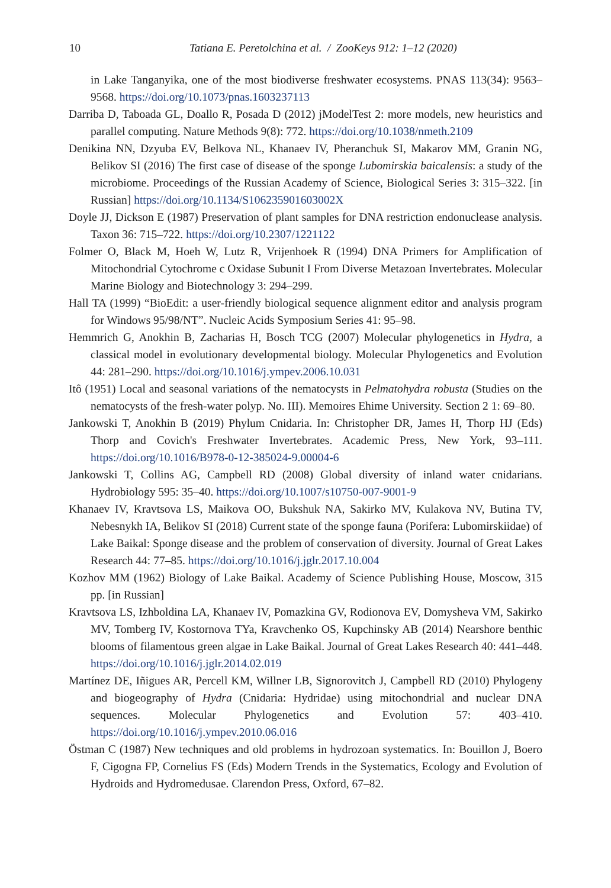10
Tatiana E. Peretolchina et al. / ZooKeys 912: 1–12 (2020)
in Lake Tanganyika, one of the most biodiverse freshwater ecosystems. PNAS 113(34): 9563–9568. https://doi.org/10.1073/pnas.1603237113
Darriba D, Taboada GL, Doallo R, Posada D (2012) jModelTest 2: more models, new heuristics and parallel computing. Nature Methods 9(8): 772. https://doi.org/10.1038/nmeth.2109
Denikina NN, Dzyuba EV, Belkova NL, Khanaev IV, Pheranchuk SI, Makarov MM, Granin NG, Belikov SI (2016) The first case of disease of the sponge Lubomirskia baicalensis: a study of the microbiome. Proceedings of the Russian Academy of Science, Biological Series 3: 315–322. [in Russian] https://doi.org/10.1134/S106235901603002X
Doyle JJ, Dickson E (1987) Preservation of plant samples for DNA restriction endonuclease analysis. Taxon 36: 715–722. https://doi.org/10.2307/1221122
Folmer O, Black M, Hoeh W, Lutz R, Vrijenhoek R (1994) DNA Primers for Amplification of Mitochondrial Cytochrome c Oxidase Subunit I From Diverse Metazoan Invertebrates. Molecular Marine Biology and Biotechnology 3: 294–299.
Hall TA (1999) “BioEdit: a user-friendly biological sequence alignment editor and analysis program for Windows 95/98/NT”. Nucleic Acids Symposium Series 41: 95–98.
Hemmrich G, Anokhin B, Zacharias H, Bosch TCG (2007) Molecular phylogenetics in Hydra, a classical model in evolutionary developmental biology. Molecular Phylogenetics and Evolution 44: 281–290. https://doi.org/10.1016/j.ympev.2006.10.031
Itô (1951) Local and seasonal variations of the nematocysts in Pelmatohydra robusta (Studies on the nematocysts of the fresh-water polyp. No. III). Memoires Ehime University. Section 2 1: 69–80.
Jankowski T, Anokhin B (2019) Phylum Cnidaria. In: Christopher DR, James H, Thorp HJ (Eds) Thorp and Covich's Freshwater Invertebrates. Academic Press, New York, 93–111. https://doi.org/10.1016/B978-0-12-385024-9.00004-6
Jankowski T, Collins AG, Campbell RD (2008) Global diversity of inland water cnidarians. Hydrobiology 595: 35–40. https://doi.org/10.1007/s10750-007-9001-9
Khanaev IV, Kravtsova LS, Maikova OO, Bukshuk NA, Sakirko MV, Kulakova NV, Butina TV, Nebesnykh IA, Belikov SI (2018) Current state of the sponge fauna (Porifera: Lubomirskiidae) of Lake Baikal: Sponge disease and the problem of conservation of diversity. Journal of Great Lakes Research 44: 77–85. https://doi.org/10.1016/j.jglr.2017.10.004
Kozhov MM (1962) Biology of Lake Baikal. Academy of Science Publishing House, Moscow, 315 pp. [in Russian]
Kravtsova LS, Izhboldina LA, Khanaev IV, Pomazkina GV, Rodionova EV, Domysheva VM, Sakirko MV, Tomberg IV, Kostornova TYa, Kravchenko OS, Kupchinsky AB (2014) Nearshore benthic blooms of filamentous green algae in Lake Baikal. Journal of Great Lakes Research 40: 441–448. https://doi.org/10.1016/j.jglr.2014.02.019
Martínez DE, Iñigues AR, Percell KM, Willner LB, Signorovitch J, Campbell RD (2010) Phylogeny and biogeography of Hydra (Cnidaria: Hydridae) using mitochondrial and nuclear DNA sequences. Molecular Phylogenetics and Evolution 57: 403–410. https://doi.org/10.1016/j.ympev.2010.06.016
Östman C (1987) New techniques and old problems in hydrozoan systematics. In: Bouillon J, Boero F, Cigogna FP, Cornelius FS (Eds) Modern Trends in the Systematics, Ecology and Evolution of Hydroids and Hydromedusae. Clarendon Press, Oxford, 67–82.